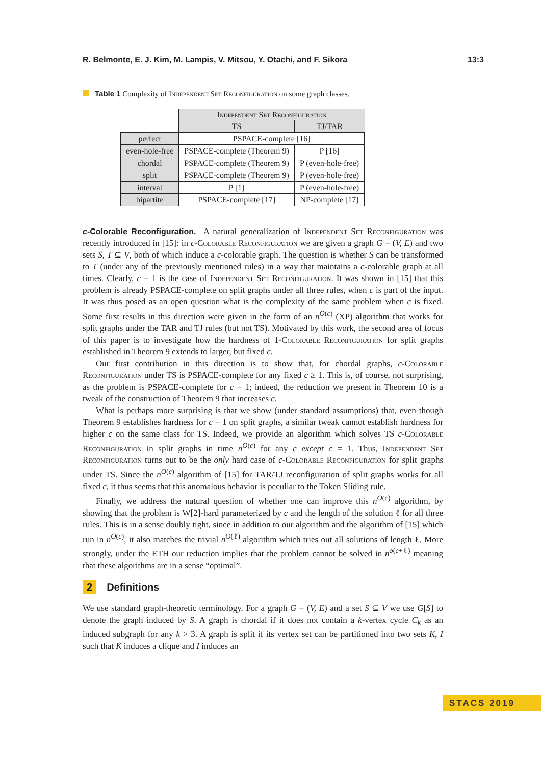R. Belmonte, E. J. Kim, M. Lampis, V. Mitsou, Y. Otachi, and F. Sikora 13:3
Table 1 Complexity of Independent Set Reconfiguration on some graph classes.
| | Independent Set Reconfiguration | |
| --- | --- | --- |
| | TS | TJ/TAR |
| perfect | PSPACE-complete [16] | |
| even-hole-free | PSPACE-complete (Theorem 9) | P [16] |
| chordal | PSPACE-complete (Theorem 9) | P (even-hole-free) |
| split | PSPACE-complete (Theorem 9) | P (even-hole-free) |
| interval | P [1] | P (even-hole-free) |
| bipartite | PSPACE-complete [17] | NP-complete [17] |
c-Colorable Reconfiguration.
A natural generalization of Independent Set Reconfiguration was recently introduced in [15]: in c-Colorable Reconfiguration we are given a graph G = (V, E) and two sets S, T ⊆ V, both of which induce a c-colorable graph. The question is whether S can be transformed to T (under any of the previously mentioned rules) in a way that maintains a c-colorable graph at all times. Clearly, c = 1 is the case of Independent Set Reconfiguration. It was shown in [15] that this problem is already PSPACE-complete on split graphs under all three rules, when c is part of the input. It was thus posed as an open question what is the complexity of the same problem when c is fixed. Some first results in this direction were given in the form of an n<sup>O(c)</sup> (XP) algorithm that works for split graphs under the TAR and TJ rules (but not TS). Motivated by this work, the second area of focus of this paper is to investigate how the hardness of 1-Colorable Reconfiguration for split graphs established in Theorem 9 extends to larger, but fixed c.
Our first contribution in this direction is to show that, for chordal graphs, c-Colorable Reconfiguration under TS is PSPACE-complete for any fixed c ≥ 1. This is, of course, not surprising, as the problem is PSPACE-complete for c = 1; indeed, the reduction we present in Theorem 10 is a tweak of the construction of Theorem 9 that increases c.
What is perhaps more surprising is that we show (under standard assumptions) that, even though Theorem 9 establishes hardness for c = 1 on split graphs, a similar tweak cannot establish hardness for higher c on the same class for TS. Indeed, we provide an algorithm which solves TS c-Colorable Reconfiguration in split graphs in time n<sup>O(c)</sup> for any c except c = 1. Thus, Independent Set Reconfiguration turns out to be the only hard case of c-Colorable Reconfiguration for split graphs under TS. Since the n<sup>O(c)</sup> algorithm of [15] for TAR/TJ reconfiguration of split graphs works for all fixed c, it thus seems that this anomalous behavior is peculiar to the Token Sliding rule.
Finally, we address the natural question of whether one can improve this n<sup>O(c)</sup> algorithm, by showing that the problem is W[2]-hard parameterized by c and the length of the solution ℓ for all three rules. This is in a sense doubly tight, since in addition to our algorithm and the algorithm of [15] which run in n<sup>O(c)</sup>, it also matches the trivial n<sup>O(ℓ)</sup> algorithm which tries out all solutions of length ℓ. More strongly, under the ETH our reduction implies that the problem cannot be solved in n<sup>o(c+ℓ)</sup> meaning that these algorithms are in a sense “optimal”.
2 Definitions
We use standard graph-theoretic terminology. For a graph G = (V, E) and a set S ⊆ V we use G[S] to denote the graph induced by S. A graph is chordal if it does not contain a k-vertex cycle C<sub>k</sub> as an induced subgraph for any k > 3. A graph is split if its vertex set can be partitioned into two sets K, I such that K induces a clique and I induces an
STACS 2019